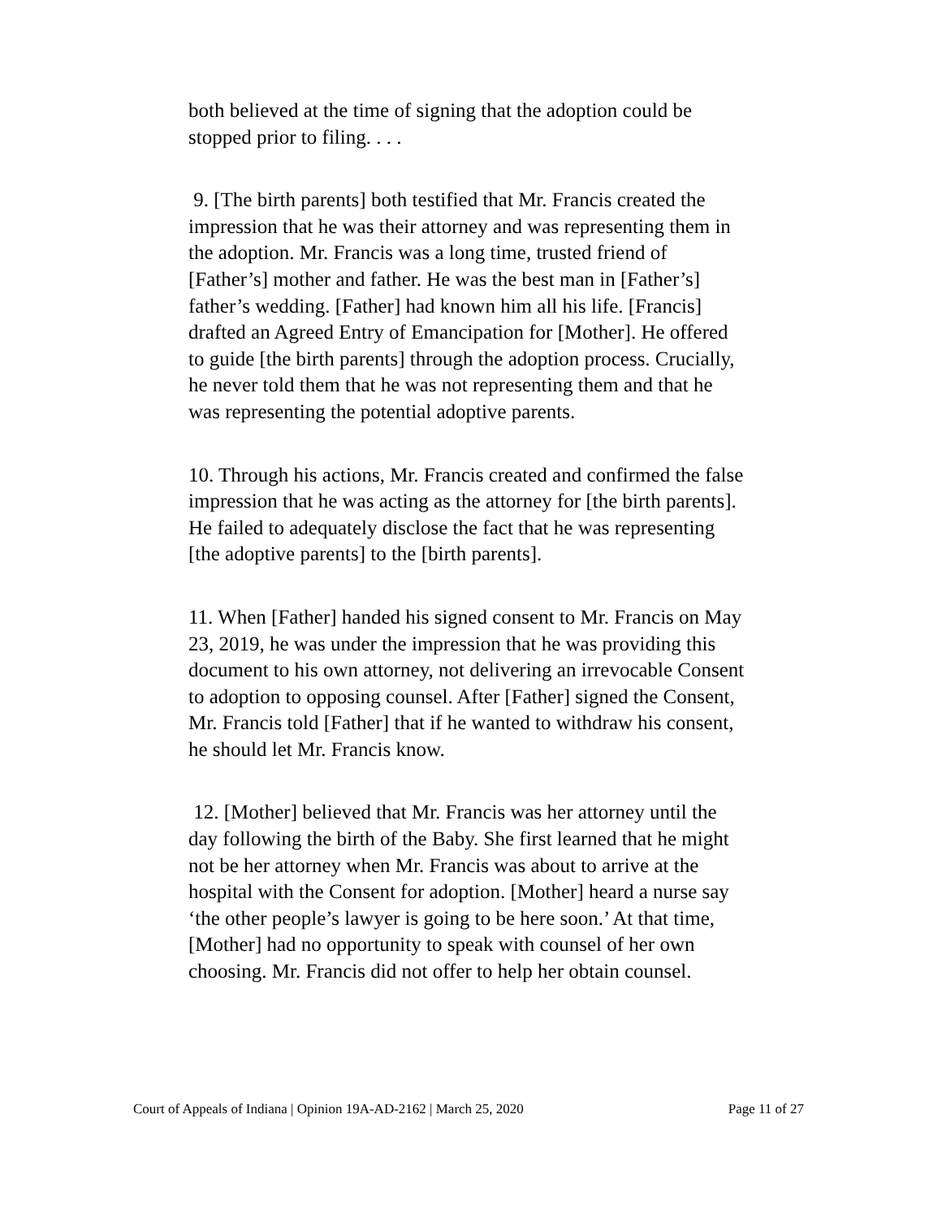both believed at the time of signing that the adoption could be stopped prior to filing. . . .
9. [The birth parents] both testified that Mr. Francis created the impression that he was their attorney and was representing them in the adoption. Mr. Francis was a long time, trusted friend of [Father’s] mother and father. He was the best man in [Father’s] father’s wedding. [Father] had known him all his life. [Francis] drafted an Agreed Entry of Emancipation for [Mother]. He offered to guide [the birth parents] through the adoption process. Crucially, he never told them that he was not representing them and that he was representing the potential adoptive parents.
10. Through his actions, Mr. Francis created and confirmed the false impression that he was acting as the attorney for [the birth parents]. He failed to adequately disclose the fact that he was representing [the adoptive parents] to the [birth parents].
11. When [Father] handed his signed consent to Mr. Francis on May 23, 2019, he was under the impression that he was providing this document to his own attorney, not delivering an irrevocable Consent to adoption to opposing counsel. After [Father] signed the Consent, Mr. Francis told [Father] that if he wanted to withdraw his consent, he should let Mr. Francis know.
12. [Mother] believed that Mr. Francis was her attorney until the day following the birth of the Baby. She first learned that he might not be her attorney when Mr. Francis was about to arrive at the hospital with the Consent for adoption. [Mother] heard a nurse say ‘the other people’s lawyer is going to be here soon.’ At that time, [Mother] had no opportunity to speak with counsel of her own choosing. Mr. Francis did not offer to help her obtain counsel.
Court of Appeals of Indiana | Opinion 19A-AD-2162 | March 25, 2020 Page 11 of 27